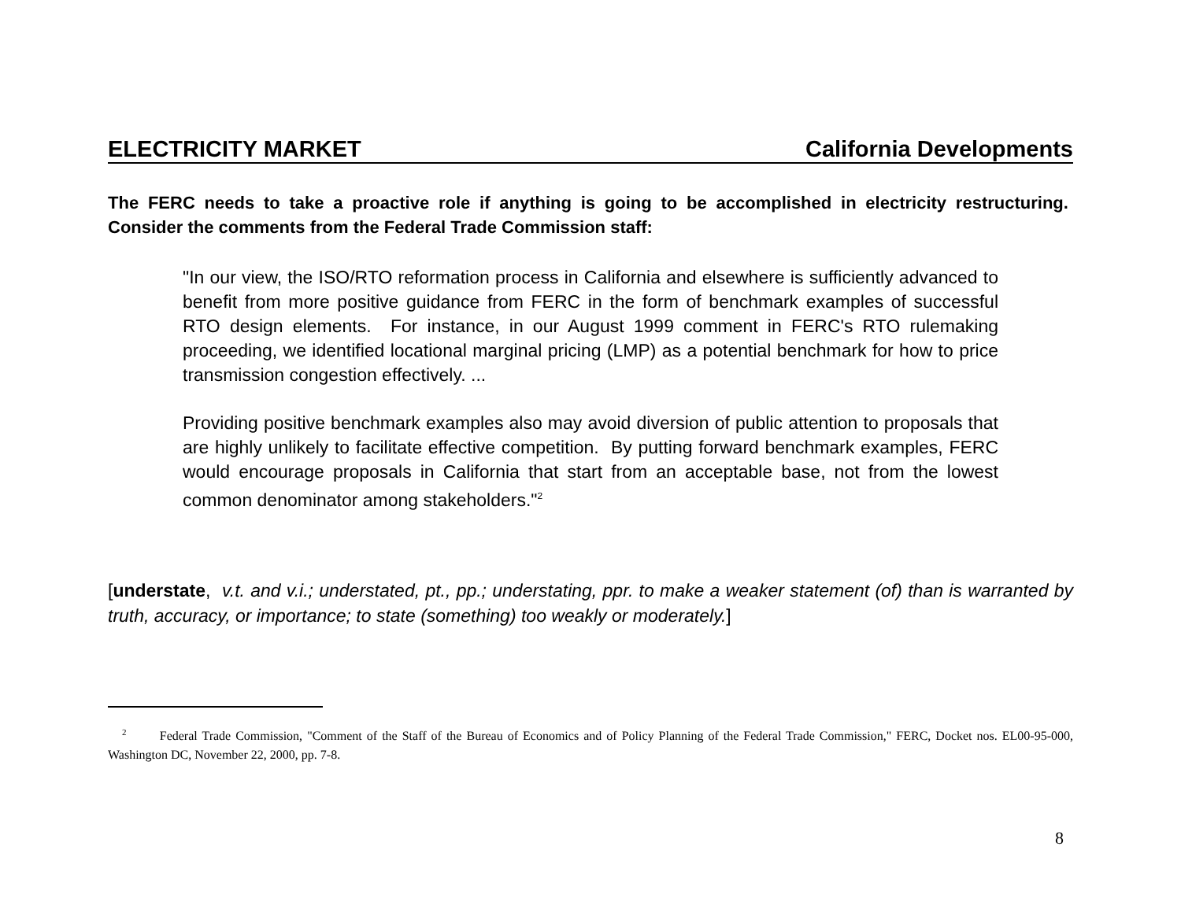ELECTRICITY MARKET California Developments
The FERC needs to take a proactive role if anything is going to be accomplished in electricity restructuring. Consider the comments from the Federal Trade Commission staff:
"In our view, the ISO/RTO reformation process in California and elsewhere is sufficiently advanced to benefit from more positive guidance from FERC in the form of benchmark examples of successful RTO design elements. For instance, in our August 1999 comment in FERC's RTO rulemaking proceeding, we identified locational marginal pricing (LMP) as a potential benchmark for how to price transmission congestion effectively. ...
Providing positive benchmark examples also may avoid diversion of public attention to proposals that are highly unlikely to facilitate effective competition. By putting forward benchmark examples, FERC would encourage proposals in California that start from an acceptable base, not from the lowest common denominator among stakeholders."<sup>2</sup>
[understate, v.t. and v.i.; understated, pt., pp.; understating, ppr. to make a weaker statement (of) than is warranted by truth, accuracy, or importance; to state (something) too weakly or moderately.]
<sup>2</sup> Federal Trade Commission, "Comment of the Staff of the Bureau of Economics and of Policy Planning of the Federal Trade Commission," FERC, Docket nos. EL00-95-000, Washington DC, November 22, 2000, pp. 7-8.
8